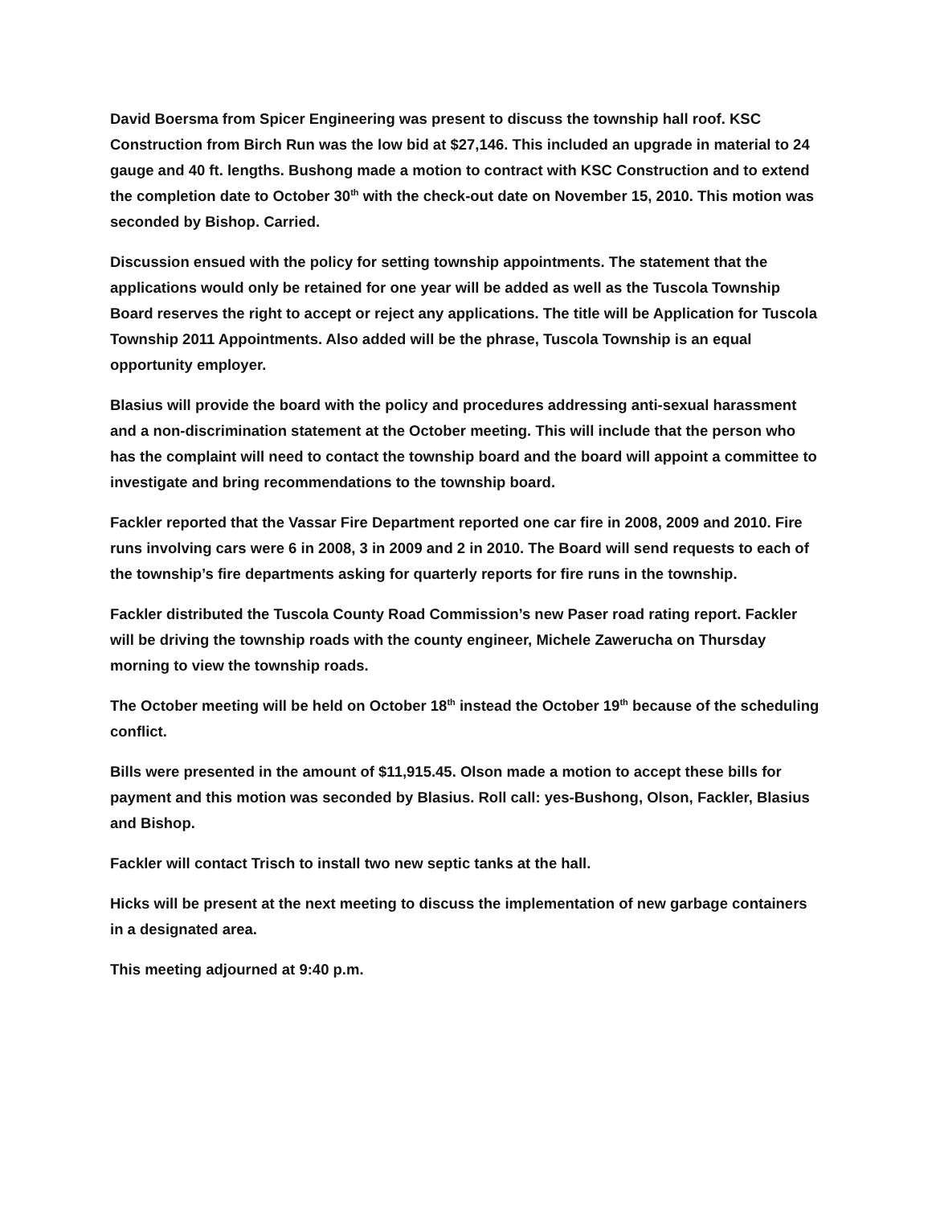David Boersma from Spicer Engineering was present to discuss the township hall roof. KSC Construction from Birch Run was the low bid at $27,146. This included an upgrade in material to 24 gauge and 40 ft. lengths. Bushong made a motion to contract with KSC Construction and to extend the completion date to October 30<sup>th</sup> with the check-out date on November 15, 2010. This motion was seconded by Bishop. Carried.
Discussion ensued with the policy for setting township appointments. The statement that the applications would only be retained for one year will be added as well as the Tuscola Township Board reserves the right to accept or reject any applications. The title will be Application for Tuscola Township 2011 Appointments. Also added will be the phrase, Tuscola Township is an equal opportunity employer.
Blasius will provide the board with the policy and procedures addressing anti-sexual harassment and a non-discrimination statement at the October meeting. This will include that the person who has the complaint will need to contact the township board and the board will appoint a committee to investigate and bring recommendations to the township board.
Fackler reported that the Vassar Fire Department reported one car fire in 2008, 2009 and 2010. Fire runs involving cars were 6 in 2008, 3 in 2009 and 2 in 2010. The Board will send requests to each of the township’s fire departments asking for quarterly reports for fire runs in the township.
Fackler distributed the Tuscola County Road Commission’s new Paser road rating report. Fackler will be driving the township roads with the county engineer, Michele Zawerucha on Thursday morning to view the township roads.
The October meeting will be held on October 18<sup>th</sup> instead the October 19<sup>th</sup> because of the scheduling conflict.
Bills were presented in the amount of $11,915.45. Olson made a motion to accept these bills for payment and this motion was seconded by Blasius. Roll call: yes-Bushong, Olson, Fackler, Blasius and Bishop.
Fackler will contact Trisch to install two new septic tanks at the hall.
Hicks will be present at the next meeting to discuss the implementation of new garbage containers in a designated area.
This meeting adjourned at 9:40 p.m.